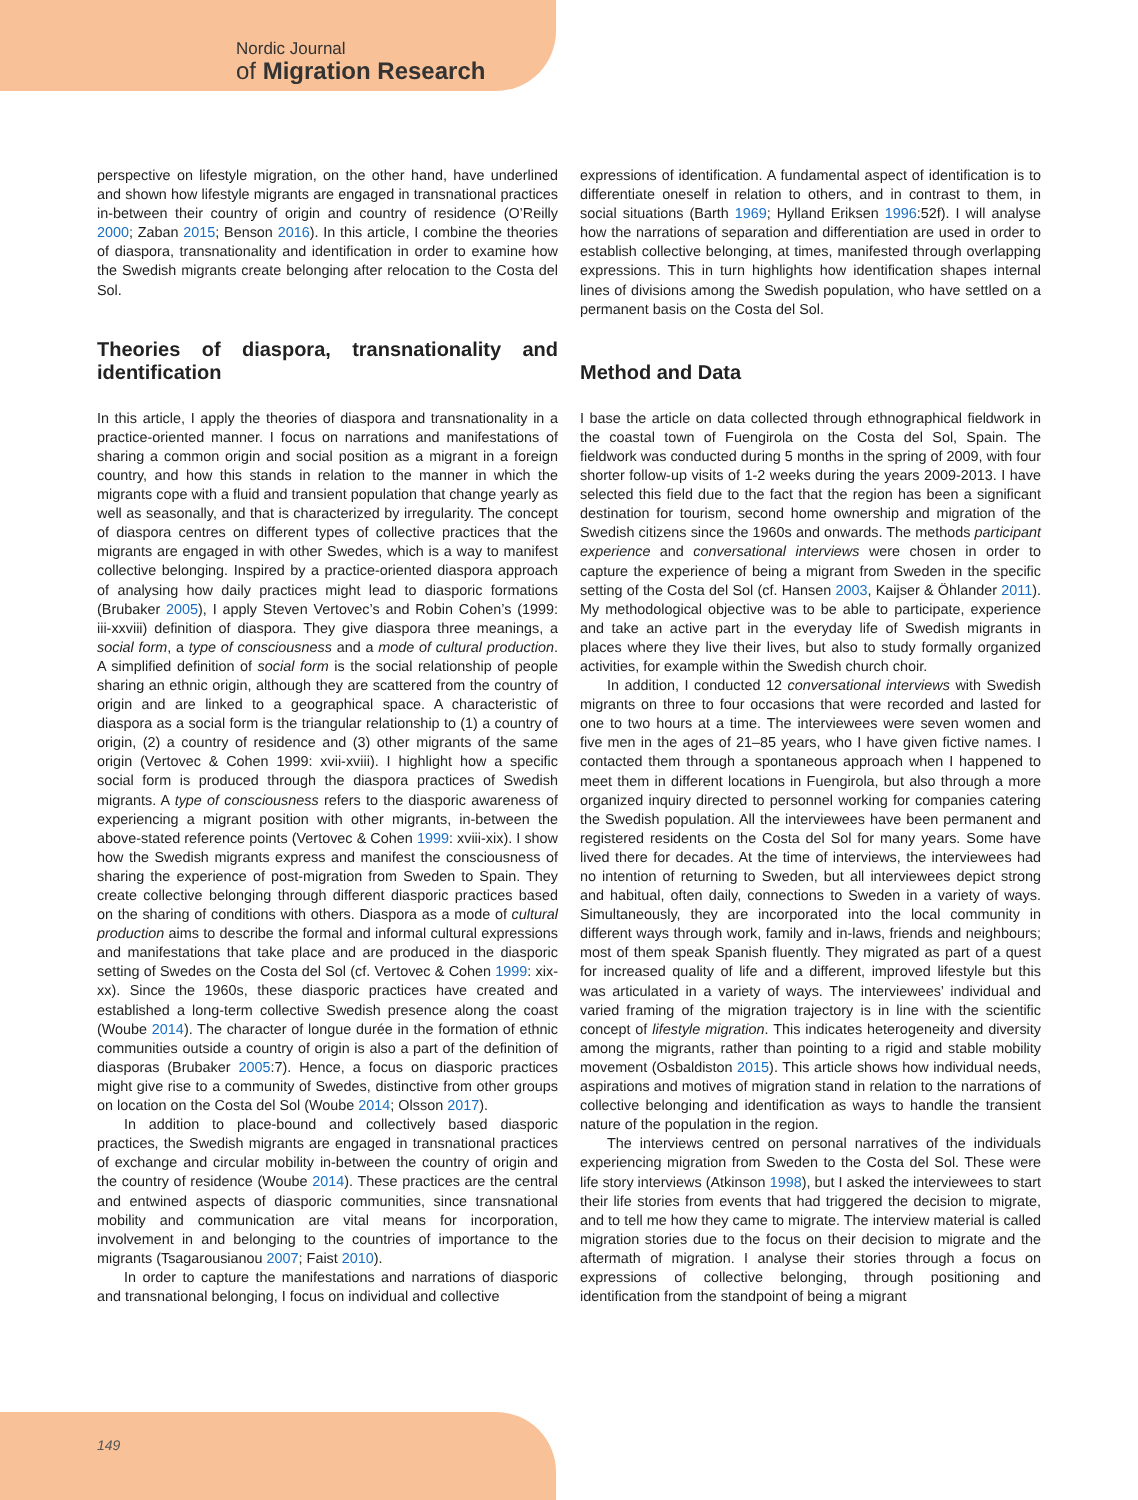Nordic Journal
of Migration Research
perspective on lifestyle migration, on the other hand, have underlined and shown how lifestyle migrants are engaged in transnational practices in-between their country of origin and country of residence (O’Reilly 2000; Zaban 2015; Benson 2016). In this article, I combine the theories of diaspora, transnationality and identification in order to examine how the Swedish migrants create belonging after relocation to the Costa del Sol.
Theories of diaspora, transnationality and identification
In this article, I apply the theories of diaspora and transnationality in a practice-oriented manner. I focus on narrations and manifestations of sharing a common origin and social position as a migrant in a foreign country, and how this stands in relation to the manner in which the migrants cope with a fluid and transient population that change yearly as well as seasonally, and that is characterized by irregularity. The concept of diaspora centres on different types of collective practices that the migrants are engaged in with other Swedes, which is a way to manifest collective belonging. Inspired by a practice-oriented diaspora approach of analysing how daily practices might lead to diasporic formations (Brubaker 2005), I apply Steven Vertovec’s and Robin Cohen’s (1999: iii-xxviii) definition of diaspora. They give diaspora three meanings, a social form, a type of consciousness and a mode of cultural production. A simplified definition of social form is the social relationship of people sharing an ethnic origin, although they are scattered from the country of origin and are linked to a geographical space. A characteristic of diaspora as a social form is the triangular relationship to (1) a country of origin, (2) a country of residence and (3) other migrants of the same origin (Vertovec & Cohen 1999: xvii-xviii). I highlight how a specific social form is produced through the diaspora practices of Swedish migrants. A type of consciousness refers to the diasporic awareness of experiencing a migrant position with other migrants, in-between the above-stated reference points (Vertovec & Cohen 1999: xviii-xix). I show how the Swedish migrants express and manifest the consciousness of sharing the experience of post-migration from Sweden to Spain. They create collective belonging through different diasporic practices based on the sharing of conditions with others. Diaspora as a mode of cultural production aims to describe the formal and informal cultural expressions and manifestations that take place and are produced in the diasporic setting of Swedes on the Costa del Sol (cf. Vertovec & Cohen 1999: xix-xx). Since the 1960s, these diasporic practices have created and established a long-term collective Swedish presence along the coast (Woube 2014). The character of longue durée in the formation of ethnic communities outside a country of origin is also a part of the definition of diasporas (Brubaker 2005:7). Hence, a focus on diasporic practices might give rise to a community of Swedes, distinctive from other groups on location on the Costa del Sol (Woube 2014; Olsson 2017).
In addition to place-bound and collectively based diasporic practices, the Swedish migrants are engaged in transnational practices of exchange and circular mobility in-between the country of origin and the country of residence (Woube 2014). These practices are the central and entwined aspects of diasporic communities, since transnational mobility and communication are vital means for incorporation, involvement in and belonging to the countries of importance to the migrants (Tsagarousianou 2007; Faist 2010).
In order to capture the manifestations and narrations of diasporic and transnational belonging, I focus on individual and collective
expressions of identification. A fundamental aspect of identification is to differentiate oneself in relation to others, and in contrast to them, in social situations (Barth 1969; Hylland Eriksen 1996:52f). I will analyse how the narrations of separation and differentiation are used in order to establish collective belonging, at times, manifested through overlapping expressions. This in turn highlights how identification shapes internal lines of divisions among the Swedish population, who have settled on a permanent basis on the Costa del Sol.
Method and Data
I base the article on data collected through ethnographical fieldwork in the coastal town of Fuengirola on the Costa del Sol, Spain. The fieldwork was conducted during 5 months in the spring of 2009, with four shorter follow-up visits of 1-2 weeks during the years 2009-2013. I have selected this field due to the fact that the region has been a significant destination for tourism, second home ownership and migration of the Swedish citizens since the 1960s and onwards. The methods participant experience and conversational interviews were chosen in order to capture the experience of being a migrant from Sweden in the specific setting of the Costa del Sol (cf. Hansen 2003, Kaijser & Öhlander 2011). My methodological objective was to be able to participate, experience and take an active part in the everyday life of Swedish migrants in places where they live their lives, but also to study formally organized activities, for example within the Swedish church choir.
In addition, I conducted 12 conversational interviews with Swedish migrants on three to four occasions that were recorded and lasted for one to two hours at a time. The interviewees were seven women and five men in the ages of 21–85 years, who I have given fictive names. I contacted them through a spontaneous approach when I happened to meet them in different locations in Fuengirola, but also through a more organized inquiry directed to personnel working for companies catering the Swedish population. All the interviewees have been permanent and registered residents on the Costa del Sol for many years. Some have lived there for decades. At the time of interviews, the interviewees had no intention of returning to Sweden, but all interviewees depict strong and habitual, often daily, connections to Sweden in a variety of ways. Simultaneously, they are incorporated into the local community in different ways through work, family and in-laws, friends and neighbours; most of them speak Spanish fluently. They migrated as part of a quest for increased quality of life and a different, improved lifestyle but this was articulated in a variety of ways. The interviewees’ individual and varied framing of the migration trajectory is in line with the scientific concept of lifestyle migration. This indicates heterogeneity and diversity among the migrants, rather than pointing to a rigid and stable mobility movement (Osbaldiston 2015). This article shows how individual needs, aspirations and motives of migration stand in relation to the narrations of collective belonging and identification as ways to handle the transient nature of the population in the region.
The interviews centred on personal narratives of the individuals experiencing migration from Sweden to the Costa del Sol. These were life story interviews (Atkinson 1998), but I asked the interviewees to start their life stories from events that had triggered the decision to migrate, and to tell me how they came to migrate. The interview material is called migration stories due to the focus on their decision to migrate and the aftermath of migration. I analyse their stories through a focus on expressions of collective belonging, through positioning and identification from the standpoint of being a migrant
149